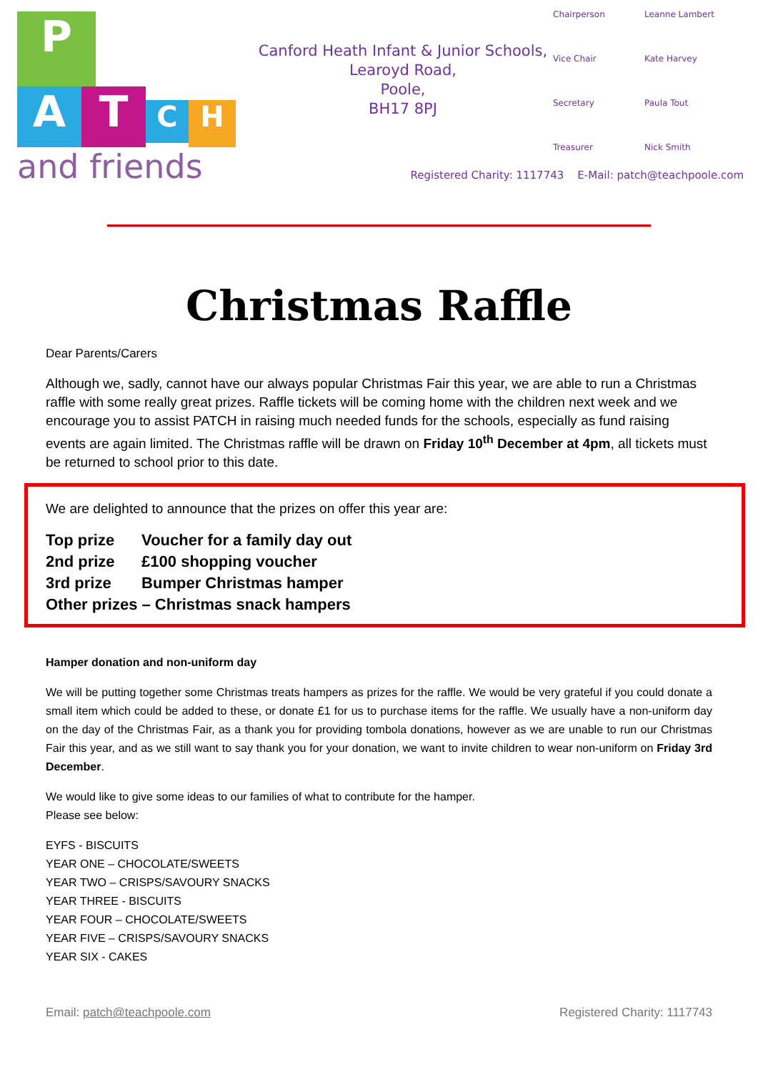P
ATCH
and friends
Canford Heath Infant & Junior Schools,
Learoyd Road,
Poole,
BH17 8PJ
Chairperson Leanne Lambert Vice Chair Kate Harvey Secretary Paula Tout Treasurer Nick Smith
Registered Charity: 1117743 E-Mail: patch@teachpoole.com
Christmas Raffle
Dear Parents/Carers
Although we, sadly, cannot have our always popular Christmas Fair this year, we are able to run a Christmas raffle with some really great prizes. Raffle tickets will be coming home with the children next week and we encourage you to assist PATCH in raising much needed funds for the schools, especially as fund raising events are again limited. The Christmas raffle will be drawn on Friday 10<sup>th</sup> December at 4pm, all tickets must be returned to school prior to this date.
We are delighted to announce that the prizes on offer this year are:
Top prize Voucher for a family day out
2nd prize £100 shopping voucher
3rd prize Bumper Christmas hamper
Other prizes – Christmas snack hampers
Hamper donation and non-uniform day
We will be putting together some Christmas treats hampers as prizes for the raffle. We would be very grateful if you could donate a small item which could be added to these, or donate £1 for us to purchase items for the raffle. We usually have a non-uniform day on the day of the Christmas Fair, as a thank you for providing tombola donations, however as we are unable to run our Christmas Fair this year, and as we still want to say thank you for your donation, we want to invite children to wear non-uniform on Friday 3rd December.
We would like to give some ideas to our families of what to contribute for the hamper.
Please see below:
EYFS - BISCUITS
YEAR ONE – CHOCOLATE/SWEETS
YEAR TWO – CRISPS/SAVOURY SNACKS
YEAR THREE - BISCUITS
YEAR FOUR – CHOCOLATE/SWEETS
YEAR FIVE – CRISPS/SAVOURY SNACKS
YEAR SIX - CAKES
Email: patch@teachpoole.com Registered Charity: 1117743